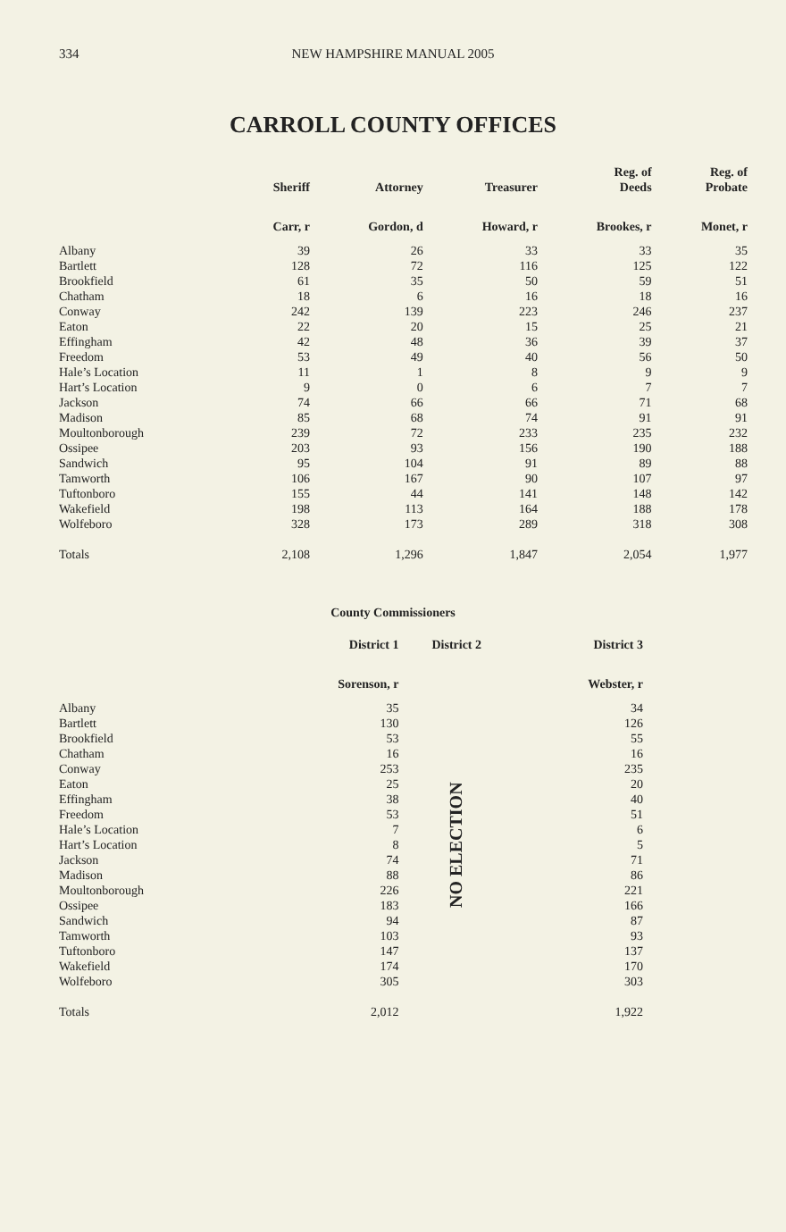334 NEW HAMPSHIRE MANUAL 2005
CARROLL COUNTY OFFICES
| | Sheriff | Attorney | Treasurer | Reg. of Deeds | Reg. of Probate |
| --- | --- | --- | --- | --- | --- |
| | Carr, r | Gordon, d | Howard, r | Brookes, r | Monet, r |
| Albany | 39 | 26 | 33 | 33 | 35 |
| Bartlett | 128 | 72 | 116 | 125 | 122 |
| Brookfield | 61 | 35 | 50 | 59 | 51 |
| Chatham | 18 | 6 | 16 | 18 | 16 |
| Conway | 242 | 139 | 223 | 246 | 237 |
| Eaton | 22 | 20 | 15 | 25 | 21 |
| Effingham | 42 | 48 | 36 | 39 | 37 |
| Freedom | 53 | 49 | 40 | 56 | 50 |
| Hale’s Location | 11 | 1 | 8 | 9 | 9 |
| Hart’s Location | 9 | 0 | 6 | 7 | 7 |
| Jackson | 74 | 66 | 66 | 71 | 68 |
| Madison | 85 | 68 | 74 | 91 | 91 |
| Moultonborough | 239 | 72 | 233 | 235 | 232 |
| Ossipee | 203 | 93 | 156 | 190 | 188 |
| Sandwich | 95 | 104 | 91 | 89 | 88 |
| Tamworth | 106 | 167 | 90 | 107 | 97 |
| Tuftonboro | 155 | 44 | 141 | 148 | 142 |
| Wakefield | 198 | 113 | 164 | 188 | 178 |
| Wolfeboro | 328 | 173 | 289 | 318 | 308 |
| Totals | 2,108 | 1,296 | 1,847 | 2,054 | 1,977 |
County Commissioners
| | District 1 | District 2 | District 3 |
| --- | --- | --- | --- |
| | Sorenson, r | | Webster, r |
| Albany | 35 | NO ELECTION | 34 |
| Bartlett | 130 | | 126 |
| Brookfield | 53 | | 55 |
| Chatham | 16 | | 16 |
| Conway | 253 | | 235 |
| Eaton | 25 | | 20 |
| Effingham | 38 | | 40 |
| Freedom | 53 | | 51 |
| Hale’s Location | 7 | | 6 |
| Hart’s Location | 8 | | 5 |
| Jackson | 74 | | 71 |
| Madison | 88 | | 86 |
| Moultonborough | 226 | | 221 |
| Ossipee | 183 | | 166 |
| Sandwich | 94 | | 87 |
| Tamworth | 103 | | 93 |
| Tuftonboro | 147 | | 137 |
| Wakefield | 174 | | 170 |
| Wolfeboro | 305 | | 303 |
| Totals | 2,012 | | 1,922 |